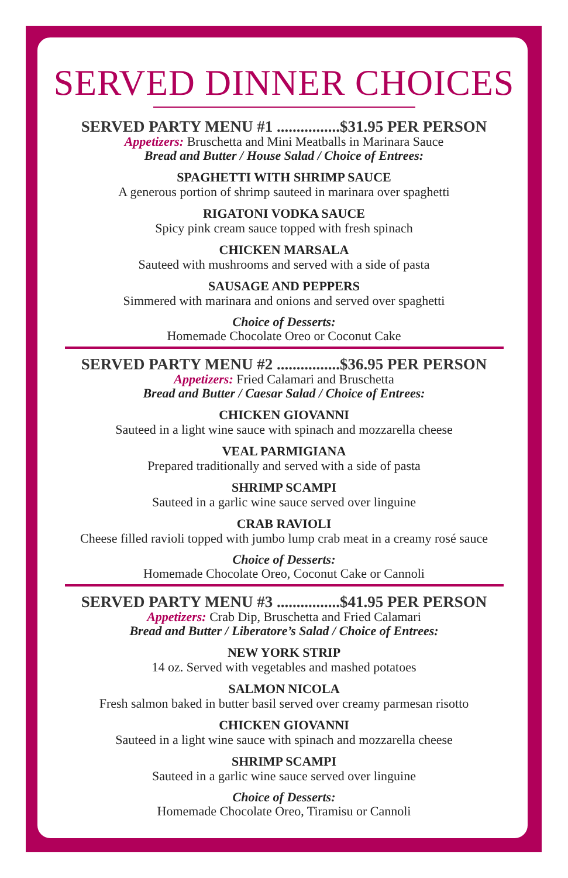SERVED DINNER CHOICES
SERVED PARTY MENU #1 ................$31.95 PER PERSON
Appetizers: Bruschetta and Mini Meatballs in Marinara Sauce
Bread and Butter / House Salad / Choice of Entrees:
SPAGHETTI WITH SHRIMP SAUCE
A generous portion of shrimp sauteed in marinara over spaghetti
RIGATONI VODKA SAUCE
Spicy pink cream sauce topped with fresh spinach
CHICKEN MARSALA
Sauteed with mushrooms and served with a side of pasta
SAUSAGE AND PEPPERS
Simmered with marinara and onions and served over spaghetti
Choice of Desserts:
Homemade Chocolate Oreo or Coconut Cake
SERVED PARTY MENU #2 ................$36.95 PER PERSON
Appetizers: Fried Calamari and Bruschetta
Bread and Butter / Caesar Salad / Choice of Entrees:
CHICKEN GIOVANNI
Sauteed in a light wine sauce with spinach and mozzarella cheese
VEAL PARMIGIANA
Prepared traditionally and served with a side of pasta
SHRIMP SCAMPI
Sauteed in a garlic wine sauce served over linguine
CRAB RAVIOLI
Cheese filled ravioli topped with jumbo lump crab meat in a creamy rosé sauce
Choice of Desserts:
Homemade Chocolate Oreo, Coconut Cake or Cannoli
SERVED PARTY MENU #3 ................$41.95 PER PERSON
Appetizers: Crab Dip, Bruschetta and Fried Calamari
Bread and Butter / Liberatore’s Salad / Choice of Entrees:
NEW YORK STRIP
14 oz. Served with vegetables and mashed potatoes
SALMON NICOLA
Fresh salmon baked in butter basil served over creamy parmesan risotto
CHICKEN GIOVANNI
Sauteed in a light wine sauce with spinach and mozzarella cheese
SHRIMP SCAMPI
Sauteed in a garlic wine sauce served over linguine
Choice of Desserts:
Homemade Chocolate Oreo, Tiramisu or Cannoli